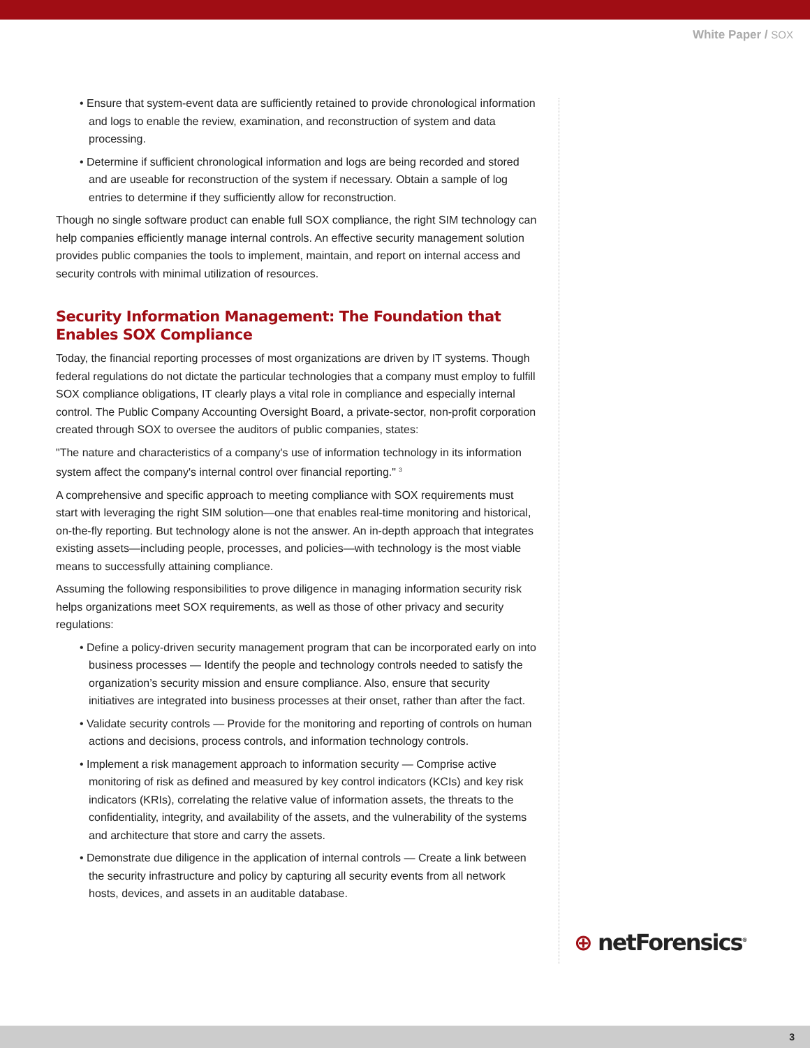White Paper / SOX
• Ensure that system-event data are sufficiently retained to provide chronological information and logs to enable the review, examination, and reconstruction of system and data processing.
• Determine if sufficient chronological information and logs are being recorded and stored and are useable for reconstruction of the system if necessary. Obtain a sample of log entries to determine if they sufficiently allow for reconstruction.
Though no single software product can enable full SOX compliance, the right SIM technology can help companies efficiently manage internal controls. An effective security management solution provides public companies the tools to implement, maintain, and report on internal access and security controls with minimal utilization of resources.
Security Information Management: The Foundation that Enables SOX Compliance
Today, the financial reporting processes of most organizations are driven by IT systems. Though federal regulations do not dictate the particular technologies that a company must employ to fulfill SOX compliance obligations, IT clearly plays a vital role in compliance and especially internal control. The Public Company Accounting Oversight Board, a private-sector, non-profit corporation created through SOX to oversee the auditors of public companies, states:
"The nature and characteristics of a company's use of information technology in its information system affect the company's internal control over financial reporting." <sup>3</sup>
A comprehensive and specific approach to meeting compliance with SOX requirements must start with leveraging the right SIM solution—one that enables real-time monitoring and historical, on-the-fly reporting. But technology alone is not the answer. An in-depth approach that integrates existing assets—including people, processes, and policies—with technology is the most viable means to successfully attaining compliance.
Assuming the following responsibilities to prove diligence in managing information security risk helps organizations meet SOX requirements, as well as those of other privacy and security regulations:
• Define a policy-driven security management program that can be incorporated early on into business processes — Identify the people and technology controls needed to satisfy the organization’s security mission and ensure compliance. Also, ensure that security initiatives are integrated into business processes at their onset, rather than after the fact.
• Validate security controls — Provide for the monitoring and reporting of controls on human actions and decisions, process controls, and information technology controls.
• Implement a risk management approach to information security — Comprise active monitoring of risk as defined and measured by key control indicators (KCIs) and key risk indicators (KRIs), correlating the relative value of information assets, the threats to the confidentiality, integrity, and availability of the assets, and the vulnerability of the systems and architecture that store and carry the assets.
• Demonstrate due diligence in the application of internal controls — Create a link between the security infrastructure and policy by capturing all security events from all network hosts, devices, and assets in an auditable database.
⊕ netForensics<sup>®</sup>
3